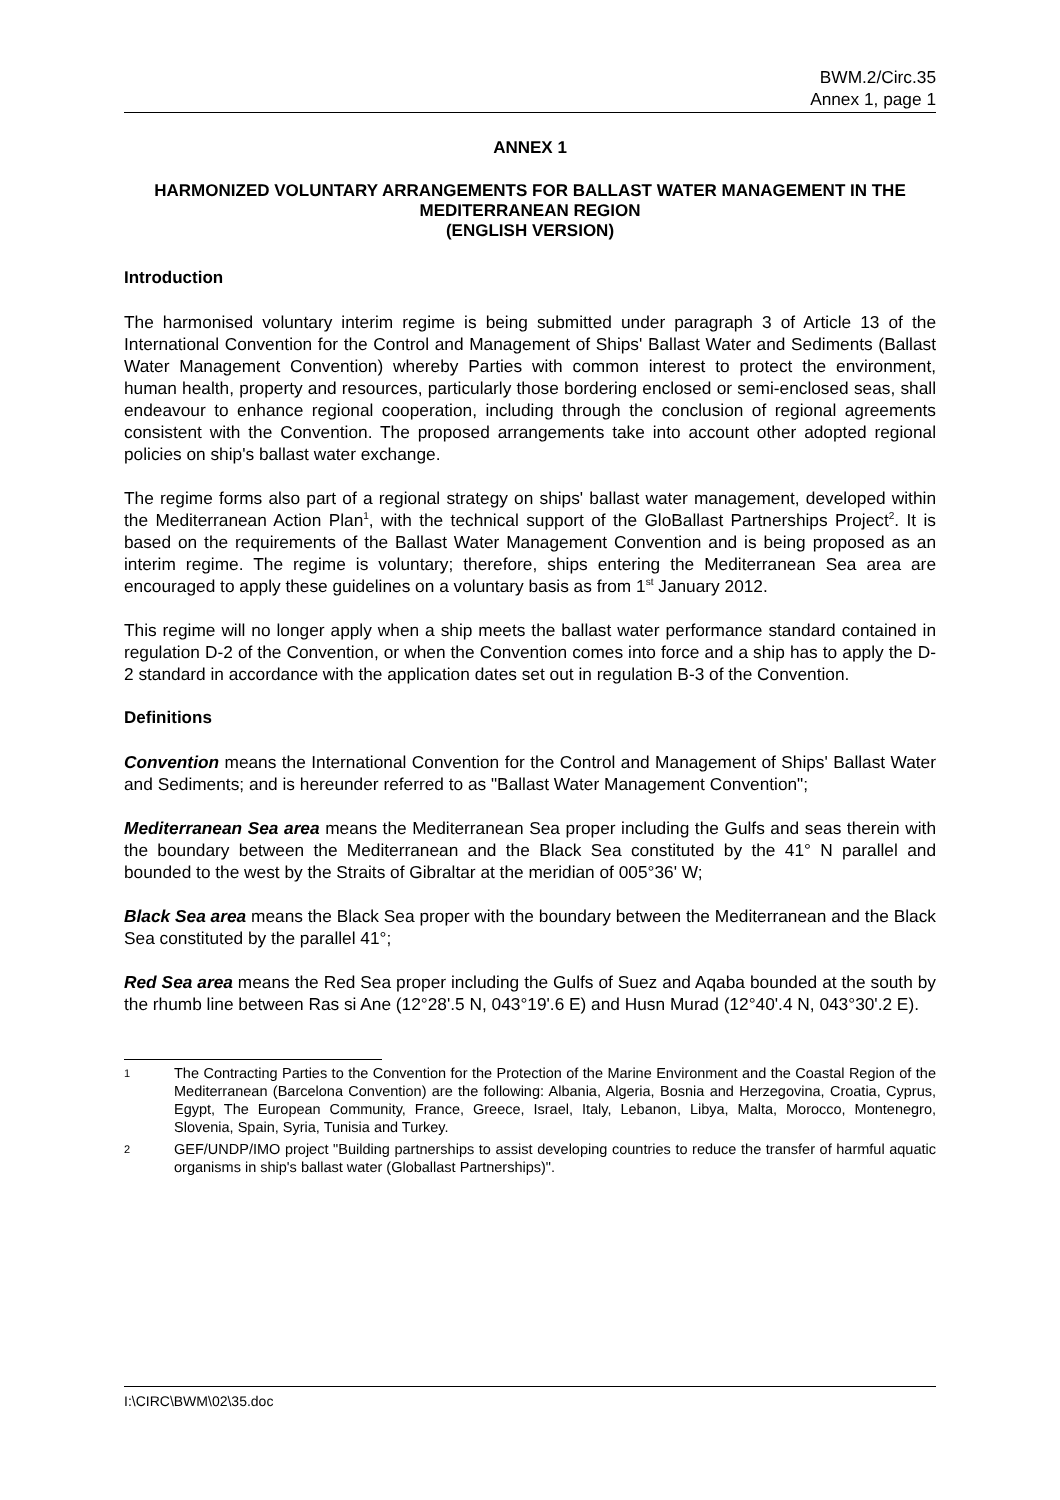BWM.2/Circ.35
Annex 1, page 1
ANNEX 1
HARMONIZED VOLUNTARY ARRANGEMENTS FOR BALLAST WATER MANAGEMENT IN THE MEDITERRANEAN REGION
(ENGLISH VERSION)
Introduction
The harmonised voluntary interim regime is being submitted under paragraph 3 of Article 13 of the International Convention for the Control and Management of Ships' Ballast Water and Sediments (Ballast Water Management Convention) whereby Parties with common interest to protect the environment, human health, property and resources, particularly those bordering enclosed or semi-enclosed seas, shall endeavour to enhance regional cooperation, including through the conclusion of regional agreements consistent with the Convention. The proposed arrangements take into account other adopted regional policies on ship's ballast water exchange.
The regime forms also part of a regional strategy on ships' ballast water management, developed within the Mediterranean Action Plan<sup>1</sup>, with the technical support of the GloBallast Partnerships Project<sup>2</sup>. It is based on the requirements of the Ballast Water Management Convention and is being proposed as an interim regime. The regime is voluntary; therefore, ships entering the Mediterranean Sea area are encouraged to apply these guidelines on a voluntary basis as from 1<sup>st</sup> January 2012.
This regime will no longer apply when a ship meets the ballast water performance standard contained in regulation D-2 of the Convention, or when the Convention comes into force and a ship has to apply the D-2 standard in accordance with the application dates set out in regulation B-3 of the Convention.
Definitions
Convention means the International Convention for the Control and Management of Ships' Ballast Water and Sediments; and is hereunder referred to as "Ballast Water Management Convention";
Mediterranean Sea area means the Mediterranean Sea proper including the Gulfs and seas therein with the boundary between the Mediterranean and the Black Sea constituted by the 41° N parallel and bounded to the west by the Straits of Gibraltar at the meridian of 005°36' W;
Black Sea area means the Black Sea proper with the boundary between the Mediterranean and the Black Sea constituted by the parallel 41°;
Red Sea area means the Red Sea proper including the Gulfs of Suez and Aqaba bounded at the south by the rhumb line between Ras si Ane (12°28'.5 N, 043°19'.6 E) and Husn Murad (12°40'.4 N, 043°30'.2 E).
1 The Contracting Parties to the Convention for the Protection of the Marine Environment and the Coastal Region of the Mediterranean (Barcelona Convention) are the following: Albania, Algeria, Bosnia and Herzegovina, Croatia, Cyprus, Egypt, The European Community, France, Greece, Israel, Italy, Lebanon, Libya, Malta, Morocco, Montenegro, Slovenia, Spain, Syria, Tunisia and Turkey.
2 GEF/UNDP/IMO project "Building partnerships to assist developing countries to reduce the transfer of harmful aquatic organisms in ship's ballast water (Globallast Partnerships)".
I:\CIRC\BWM\02\35.doc